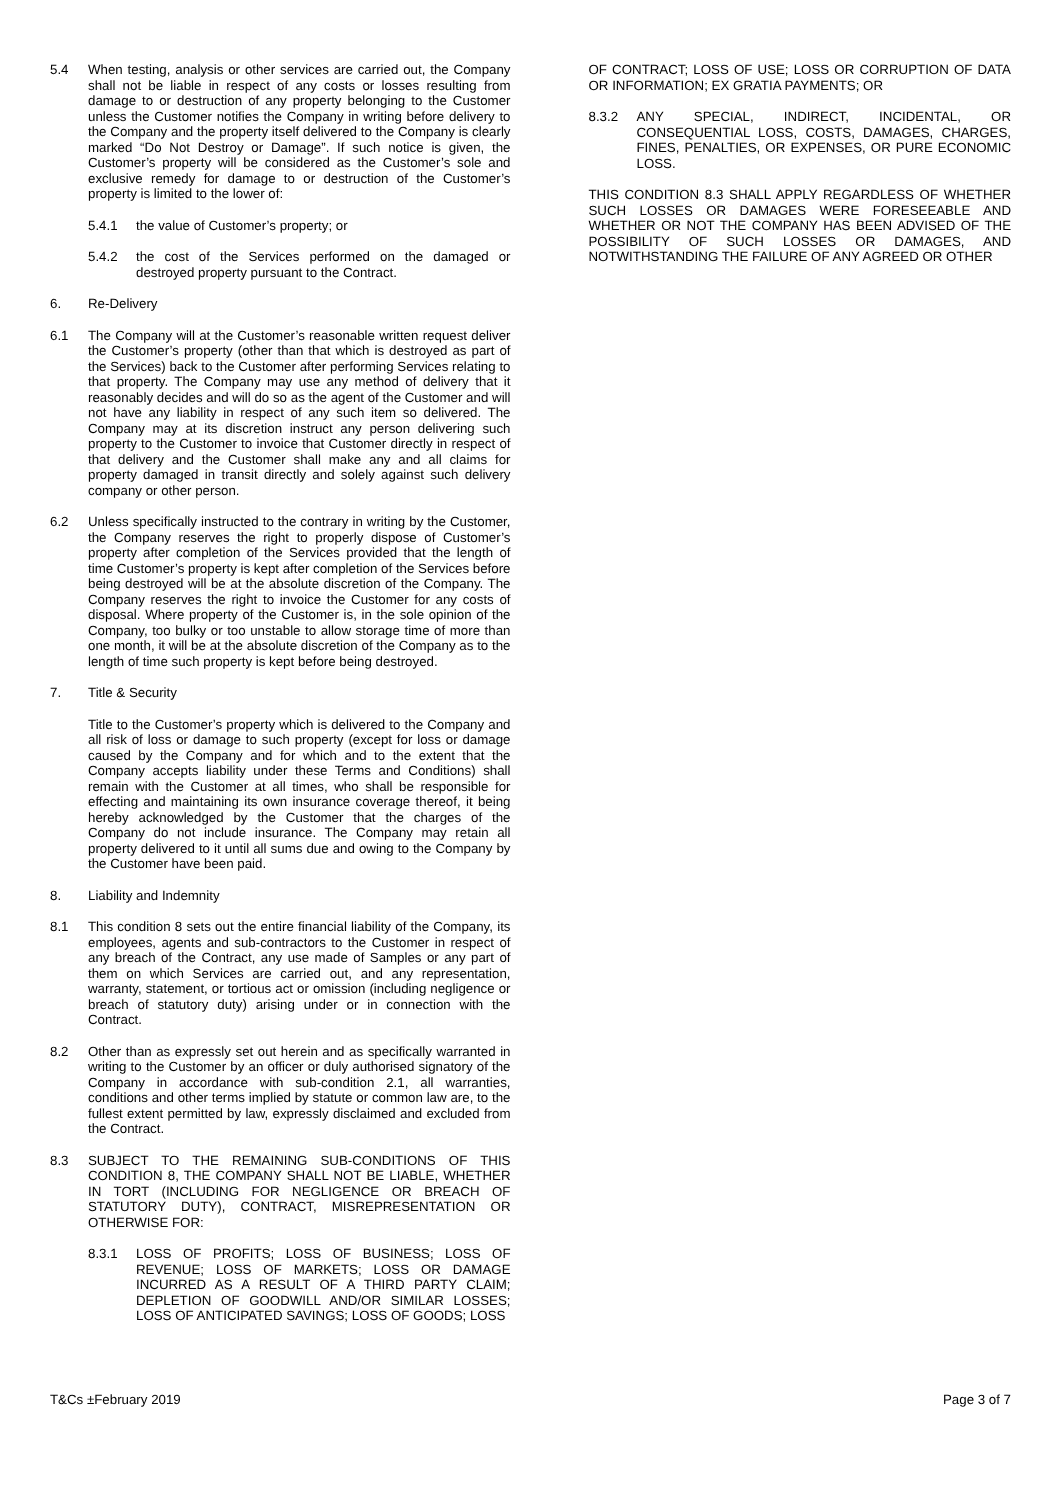5.4 When testing, analysis or other services are carried out, the Company shall not be liable in respect of any costs or losses resulting from damage to or destruction of any property belonging to the Customer unless the Customer notifies the Company in writing before delivery to the Company and the property itself delivered to the Company is clearly marked “Do Not Destroy or Damage”. If such notice is given, the Customer’s property will be considered as the Customer’s sole and exclusive remedy for damage to or destruction of the Customer’s property is limited to the lower of:
5.4.1 the value of Customer’s property; or
5.4.2 the cost of the Services performed on the damaged or destroyed property pursuant to the Contract.
6. Re-Delivery
6.1 The Company will at the Customer’s reasonable written request deliver the Customer’s property (other than that which is destroyed as part of the Services) back to the Customer after performing Services relating to that property. The Company may use any method of delivery that it reasonably decides and will do so as the agent of the Customer and will not have any liability in respect of any such item so delivered. The Company may at its discretion instruct any person delivering such property to the Customer to invoice that Customer directly in respect of that delivery and the Customer shall make any and all claims for property damaged in transit directly and solely against such delivery company or other person.
6.2 Unless specifically instructed to the contrary in writing by the Customer, the Company reserves the right to properly dispose of Customer’s property after completion of the Services provided that the length of time Customer’s property is kept after completion of the Services before being destroyed will be at the absolute discretion of the Company. The Company reserves the right to invoice the Customer for any costs of disposal. Where property of the Customer is, in the sole opinion of the Company, too bulky or too unstable to allow storage time of more than one month, it will be at the absolute discretion of the Company as to the length of time such property is kept before being destroyed.
7. Title & Security
Title to the Customer’s property which is delivered to the Company and all risk of loss or damage to such property (except for loss or damage caused by the Company and for which and to the extent that the Company accepts liability under these Terms and Conditions) shall remain with the Customer at all times, who shall be responsible for effecting and maintaining its own insurance coverage thereof, it being hereby acknowledged by the Customer that the charges of the Company do not include insurance. The Company may retain all property delivered to it until all sums due and owing to the Company by the Customer have been paid.
8. Liability and Indemnity
8.1 This condition 8 sets out the entire financial liability of the Company, its employees, agents and sub-contractors to the Customer in respect of any breach of the Contract, any use made of Samples or any part of them on which Services are carried out, and any representation, warranty, statement, or tortious act or omission (including negligence or breach of statutory duty) arising under or in connection with the Contract.
8.2 Other than as expressly set out herein and as specifically warranted in writing to the Customer by an officer or duly authorised signatory of the Company in accordance with sub-condition 2.1, all warranties, conditions and other terms implied by statute or common law are, to the fullest extent permitted by law, expressly disclaimed and excluded from the Contract.
8.3 SUBJECT TO THE REMAINING SUB-CONDITIONS OF THIS CONDITION 8, THE COMPANY SHALL NOT BE LIABLE, WHETHER IN TORT (INCLUDING FOR NEGLIGENCE OR BREACH OF STATUTORY DUTY), CONTRACT, MISREPRESENTATION OR OTHERWISE FOR:
8.3.1 LOSS OF PROFITS; LOSS OF BUSINESS; LOSS OF REVENUE; LOSS OF MARKETS; LOSS OR DAMAGE INCURRED AS A RESULT OF A THIRD PARTY CLAIM; DEPLETION OF GOODWILL AND/OR SIMILAR LOSSES; LOSS OF ANTICIPATED SAVINGS; LOSS OF GOODS; LOSS
OF CONTRACT; LOSS OF USE; LOSS OR CORRUPTION OF DATA OR INFORMATION; EX GRATIA PAYMENTS; OR
8.3.2 ANY SPECIAL, INDIRECT, INCIDENTAL, OR CONSEQUENTIAL LOSS, COSTS, DAMAGES, CHARGES, FINES, PENALTIES, OR EXPENSES, OR PURE ECONOMIC LOSS.
THIS CONDITION 8.3 SHALL APPLY REGARDLESS OF WHETHER SUCH LOSSES OR DAMAGES WERE FORESEEABLE AND WHETHER OR NOT THE COMPANY HAS BEEN ADVISED OF THE POSSIBILITY OF SUCH LOSSES OR DAMAGES, AND NOTWITHSTANDING THE FAILURE OF ANY AGREED OR OTHER
T&Cs ±February 2019 Page 3 of 7